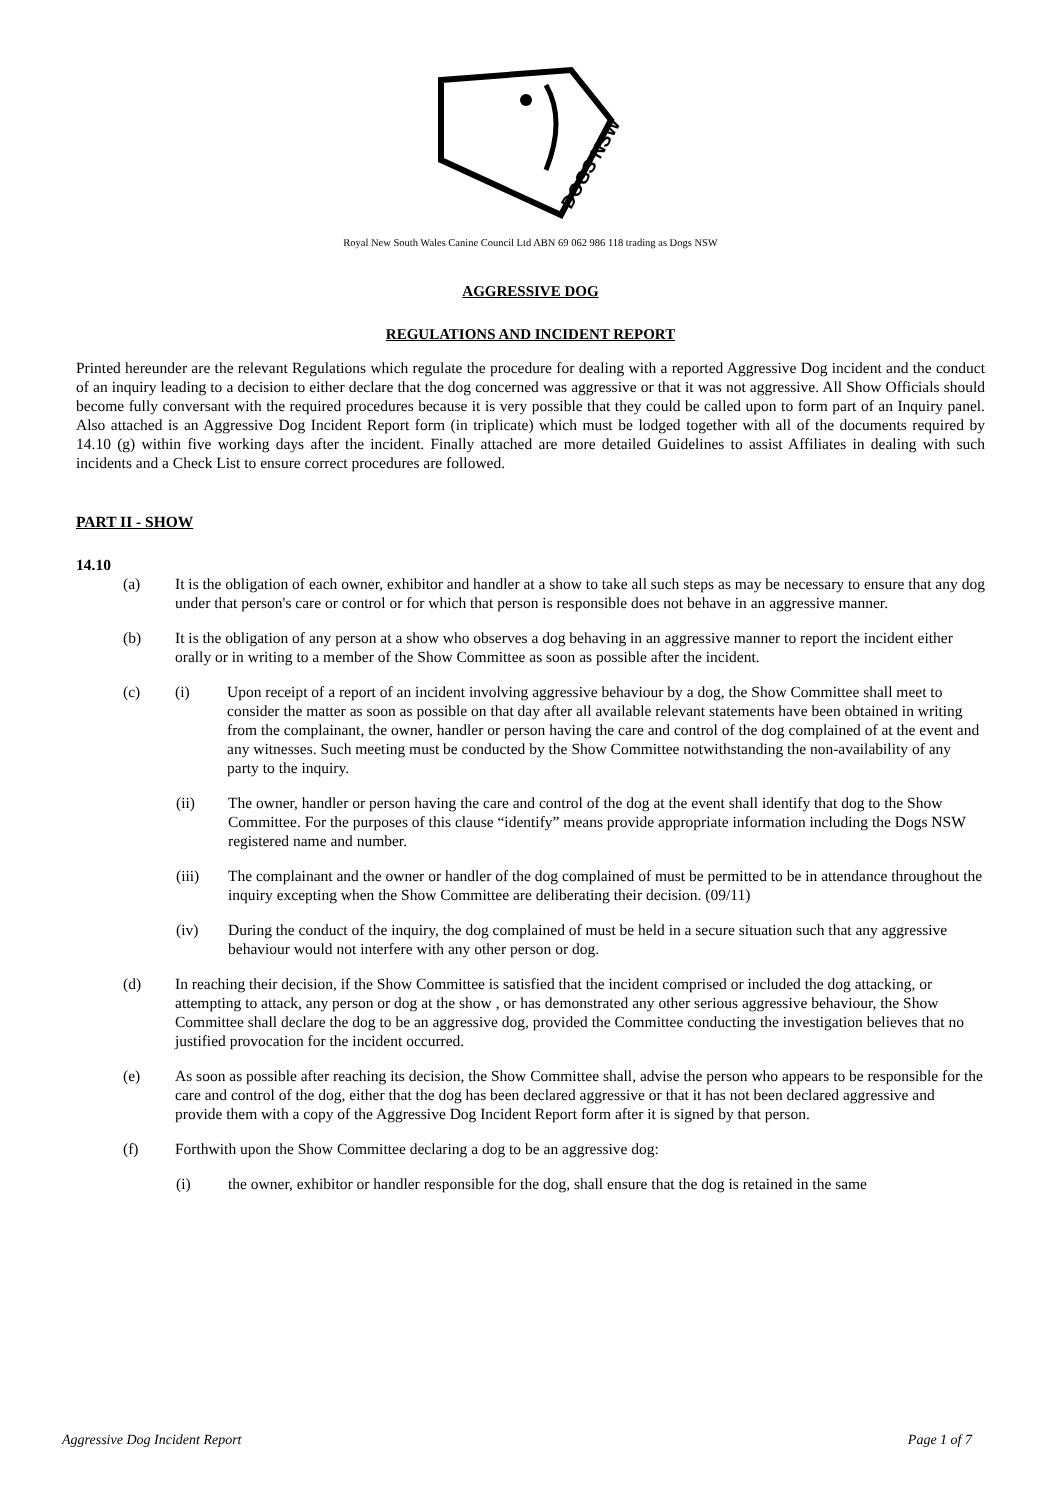DOGS NSW
Royal New South Wales Canine Council Ltd ABN 69 062 986 118 trading as Dogs NSW
AGGRESSIVE DOG
REGULATIONS AND INCIDENT REPORT
Printed hereunder are the relevant Regulations which regulate the procedure for dealing with a reported Aggressive Dog incident and the conduct of an inquiry leading to a decision to either declare that the dog concerned was aggressive or that it was not aggressive. All Show Officials should become fully conversant with the required procedures because it is very possible that they could be called upon to form part of an Inquiry panel. Also attached is an Aggressive Dog Incident Report form (in triplicate) which must be lodged together with all of the documents required by 14.10 (g) within five working days after the incident. Finally attached are more detailed Guidelines to assist Affiliates in dealing with such incidents and a Check List to ensure correct procedures are followed.
PART II - SHOW
14.10
(a) It is the obligation of each owner, exhibitor and handler at a show to take all such steps as may be necessary to ensure that any dog under that person's care or control or for which that person is responsible does not behave in an aggressive manner.
(b) It is the obligation of any person at a show who observes a dog behaving in an aggressive manner to report the incident either orally or in writing to a member of the Show Committee as soon as possible after the incident.
(c) (i) Upon receipt of a report of an incident involving aggressive behaviour by a dog, the Show Committee shall meet to consider the matter as soon as possible on that day after all available relevant statements have been obtained in writing from the complainant, the owner, handler or person having the care and control of the dog complained of at the event and any witnesses. Such meeting must be conducted by the Show Committee notwithstanding the non-availability of any party to the inquiry.
(ii) The owner, handler or person having the care and control of the dog at the event shall identify that dog to the Show Committee. For the purposes of this clause “identify” means provide appropriate information including the Dogs NSW registered name and number.
(iii) The complainant and the owner or handler of the dog complained of must be permitted to be in attendance throughout the inquiry excepting when the Show Committee are deliberating their decision. (09/11)
(iv) During the conduct of the inquiry, the dog complained of must be held in a secure situation such that any aggressive behaviour would not interfere with any other person or dog.
(d) In reaching their decision, if the Show Committee is satisfied that the incident comprised or included the dog attacking, or attempting to attack, any person or dog at the show , or has demonstrated any other serious aggressive behaviour, the Show Committee shall declare the dog to be an aggressive dog, provided the Committee conducting the investigation believes that no justified provocation for the incident occurred.
(e) As soon as possible after reaching its decision, the Show Committee shall, advise the person who appears to be responsible for the care and control of the dog, either that the dog has been declared aggressive or that it has not been declared aggressive and provide them with a copy of the Aggressive Dog Incident Report form after it is signed by that person.
(f) Forthwith upon the Show Committee declaring a dog to be an aggressive dog:
(i) the owner, exhibitor or handler responsible for the dog, shall ensure that the dog is retained in the same
Aggressive Dog Incident Report Page 1 of 7